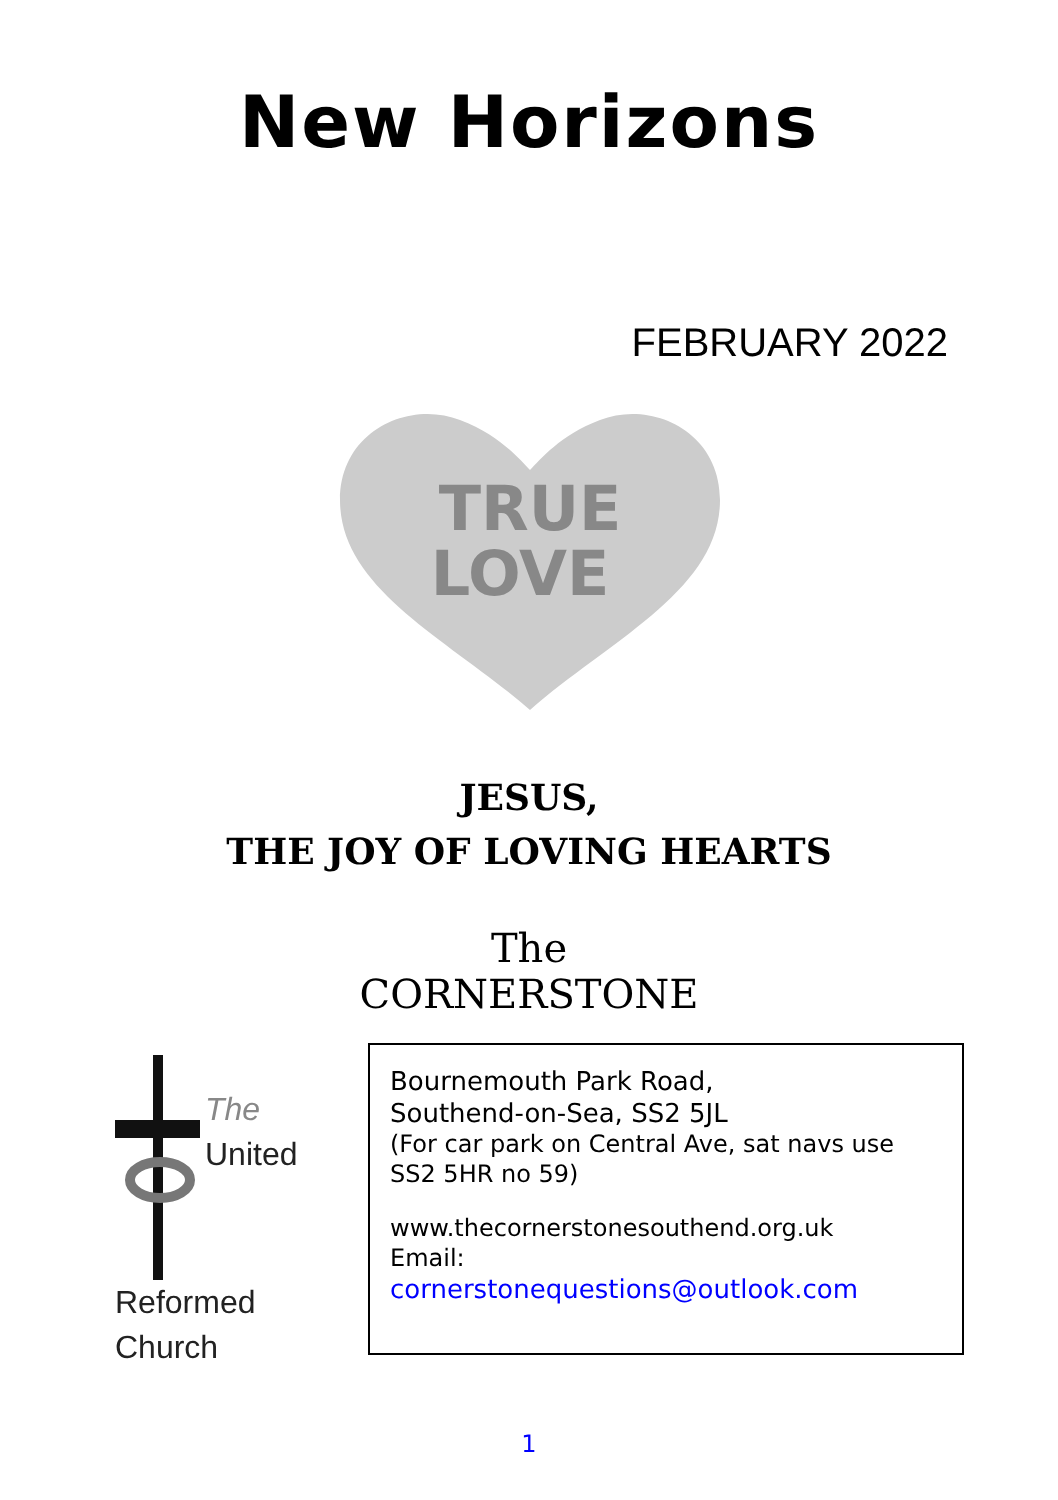New Horizons
FEBRUARY 2022
TRUE
LOVE
JESUS,
THE JOY OF LOVING HEARTS
The
CORNERSTONE
The
United
Reformed
Church
Bournemouth Park Road,
Southend-on-Sea, SS2 5JL
(For car park on Central Ave, sat navs use SS2 5HR no 59)
www.thecornerstonesouthend.org.uk
Email:
cornerstonequestions@outlook.com
1